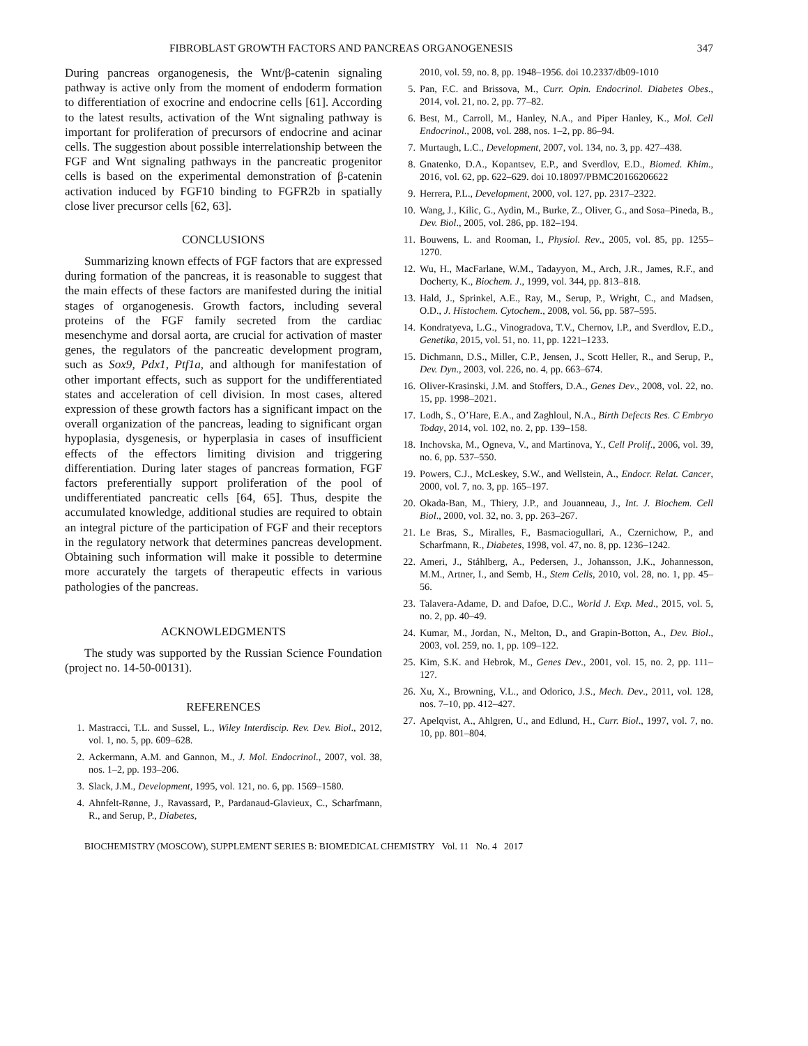FIBROBLAST GROWTH FACTORS AND PANCREAS ORGANOGENESIS 347
During pancreas organogenesis, the Wnt/β-catenin signaling pathway is active only from the moment of endoderm formation to differentiation of exocrine and endocrine cells [61]. According to the latest results, activation of the Wnt signaling pathway is important for proliferation of precursors of endocrine and acinar cells. The suggestion about possible interrelationship between the FGF and Wnt signaling pathways in the pancreatic progenitor cells is based on the experimental demonstration of β-catenin activation induced by FGF10 binding to FGFR2b in spatially close liver precursor cells [62, 63].
CONCLUSIONS
Summarizing known effects of FGF factors that are expressed during formation of the pancreas, it is reasonable to suggest that the main effects of these factors are manifested during the initial stages of organogenesis. Growth factors, including several proteins of the FGF family secreted from the cardiac mesenchyme and dorsal aorta, are crucial for activation of master genes, the regulators of the pancreatic development program, such as Sox9, Pdx1, Ptf1a, and although for manifestation of other important effects, such as support for the undifferentiated states and acceleration of cell division. In most cases, altered expression of these growth factors has a significant impact on the overall organization of the pancreas, leading to significant organ hypoplasia, dysgenesis, or hyperplasia in cases of insufficient effects of the effectors limiting division and triggering differentiation. During later stages of pancreas formation, FGF factors preferentially support proliferation of the pool of undifferentiated pancreatic cells [64, 65]. Thus, despite the accumulated knowledge, additional studies are required to obtain an integral picture of the participation of FGF and their receptors in the regulatory network that determines pancreas development. Obtaining such information will make it possible to determine more accurately the targets of therapeutic effects in various pathologies of the pancreas.
ACKNOWLEDGMENTS
The study was supported by the Russian Science Foundation (project no. 14-50-00131).
REFERENCES
1. Mastracci, T.L. and Sussel, L., Wiley Interdiscip. Rev. Dev. Biol., 2012, vol. 1, no. 5, pp. 609–628.
2. Ackermann, A.M. and Gannon, M., J. Mol. Endocrinol., 2007, vol. 38, nos. 1–2, pp. 193–206.
3. Slack, J.M., Development, 1995, vol. 121, no. 6, pp. 1569–1580.
4. Ahnfelt-Rønne, J., Ravassard, P., Pardanaud-Glavieux, C., Scharfmann, R., and Serup, P., Diabetes,
2010, vol. 59, no. 8, pp. 1948–1956. doi 10.2337/db09-1010
5. Pan, F.C. and Brissova, M., Curr. Opin. Endocrinol. Diabetes Obes., 2014, vol. 21, no. 2, pp. 77–82.
6. Best, M., Carroll, M., Hanley, N.A., and Piper Hanley, K., Mol. Cell Endocrinol., 2008, vol. 288, nos. 1–2, pp. 86–94.
7. Murtaugh, L.C., Development, 2007, vol. 134, no. 3, pp. 427–438.
8. Gnatenko, D.A., Kopantsev, E.P., and Sverdlov, E.D., Biomed. Khim., 2016, vol. 62, pp. 622–629. doi 10.18097/PBMC20166206622
9. Herrera, P.L., Development, 2000, vol. 127, pp. 2317–2322.
10. Wang, J., Kilic, G., Aydin, M., Burke, Z., Oliver, G., and Sosa–Pineda, B., Dev. Biol., 2005, vol. 286, pp. 182–194.
11. Bouwens, L. and Rooman, I., Physiol. Rev., 2005, vol. 85, pp. 1255–1270.
12. Wu, H., MacFarlane, W.M., Tadayyon, M., Arch, J.R., James, R.F., and Docherty, K., Biochem. J., 1999, vol. 344, pp. 813–818.
13. Hald, J., Sprinkel, A.E., Ray, M., Serup, P., Wright, C., and Madsen, O.D., J. Histochem. Cytochem., 2008, vol. 56, pp. 587–595.
14. Kondratyeva, L.G., Vinogradova, T.V., Chernov, I.P., and Sverdlov, E.D., Genetika, 2015, vol. 51, no. 11, pp. 1221–1233.
15. Dichmann, D.S., Miller, C.P., Jensen, J., Scott Heller, R., and Serup, P., Dev. Dyn., 2003, vol. 226, no. 4, pp. 663–674.
16. Oliver-Krasinski, J.M. and Stoffers, D.A., Genes Dev., 2008, vol. 22, no. 15, pp. 1998–2021.
17. Lodh, S., O’Hare, E.A., and Zaghloul, N.A., Birth Defects Res. C Embryo Today, 2014, vol. 102, no. 2, pp. 139–158.
18. Inchovska, M., Ogneva, V., and Martinova, Y., Cell Prolif., 2006, vol. 39, no. 6, pp. 537–550.
19. Powers, C.J., McLeskey, S.W., and Wellstein, A., Endocr. Relat. Cancer, 2000, vol. 7, no. 3, pp. 165–197.
20. Okada-Ban, M., Thiery, J.P., and Jouanneau, J., Int. J. Biochem. Cell Biol., 2000, vol. 32, no. 3, pp. 263–267.
21. Le Bras, S., Miralles, F., Basmaciogullari, A., Czernichow, P., and Scharfmann, R., Diabetes, 1998, vol. 47, no. 8, pp. 1236–1242.
22. Ameri, J., Ståhlberg, A., Pedersen, J., Johansson, J.K., Johannesson, M.M., Artner, I., and Semb, H., Stem Cells, 2010, vol. 28, no. 1, pp. 45–56.
23. Talavera-Adame, D. and Dafoe, D.C., World J. Exp. Med., 2015, vol. 5, no. 2, pp. 40–49.
24. Kumar, M., Jordan, N., Melton, D., and Grapin-Botton, A., Dev. Biol., 2003, vol. 259, no. 1, pp. 109–122.
25. Kim, S.K. and Hebrok, M., Genes Dev., 2001, vol. 15, no. 2, pp. 111–127.
26. Xu, X., Browning, V.L., and Odorico, J.S., Mech. Dev., 2011, vol. 128, nos. 7–10, pp. 412–427.
27. Apelqvist, A., Ahlgren, U., and Edlund, H., Curr. Biol., 1997, vol. 7, no. 10, pp. 801–804.
BIOCHEMISTRY (MOSCOW), SUPPLEMENT SERIES B: BIOMEDICAL CHEMISTRY Vol. 11 No. 4 2017